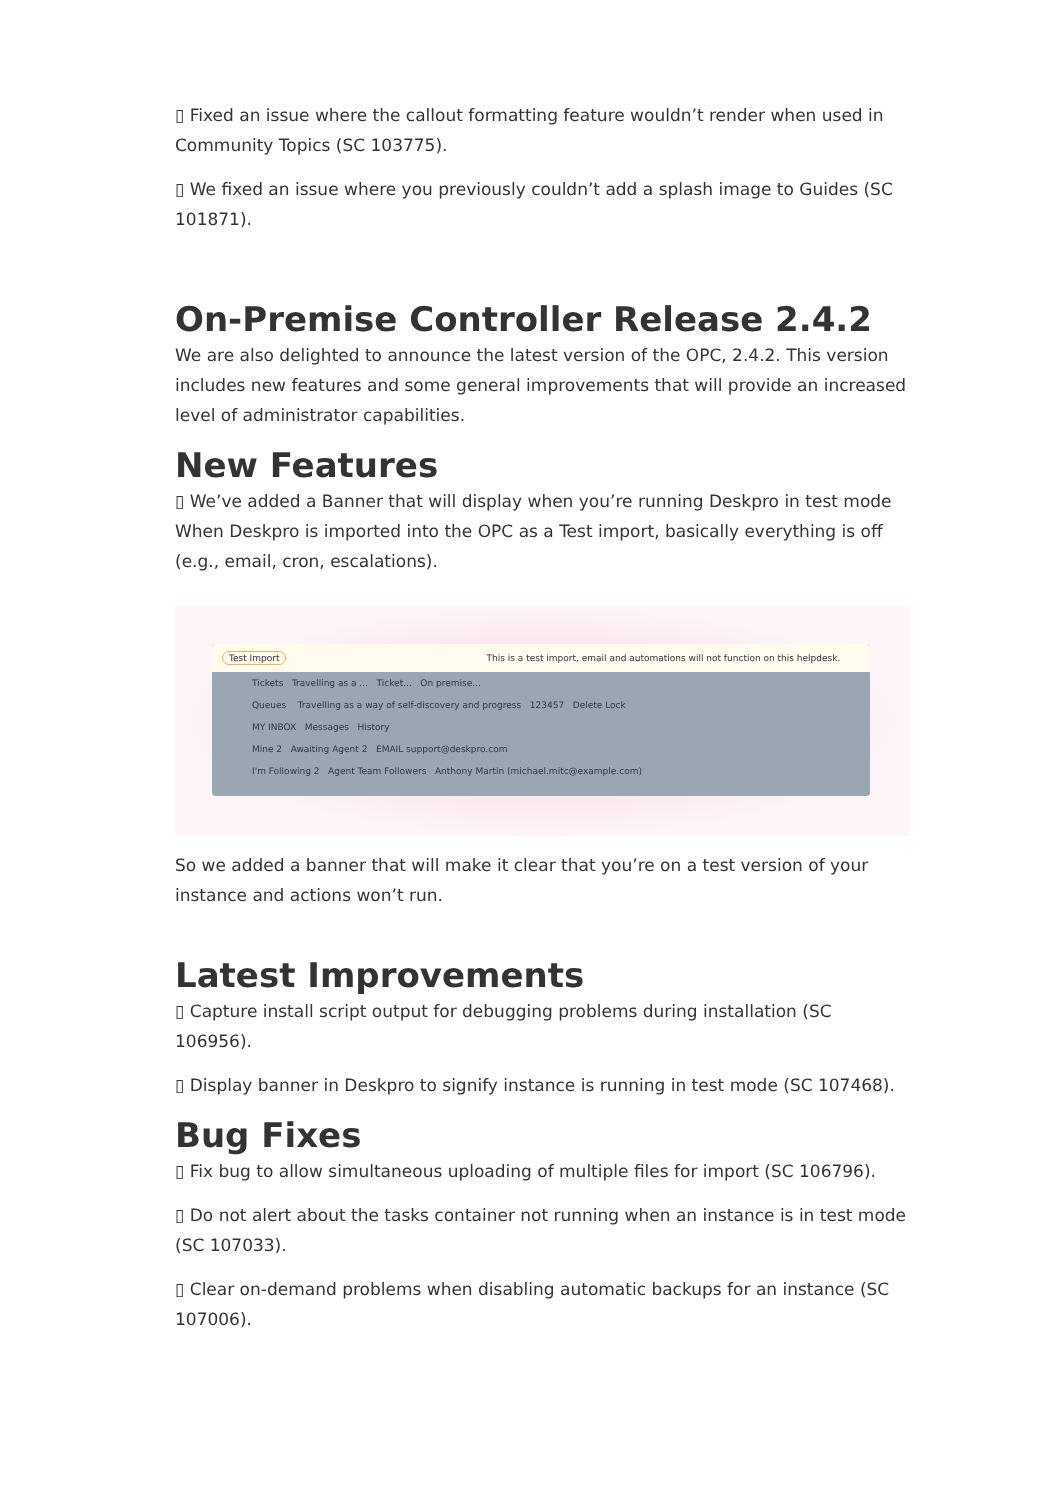▯ Fixed an issue where the callout formatting feature wouldn’t render when used in Community Topics (SC 103775).
▯ We fixed an issue where you previously couldn’t add a splash image to Guides (SC 101871).
On-Premise Controller Release 2.4.2
We are also delighted to announce the latest version of the OPC, 2.4.2. This version includes new features and some general improvements that will provide an increased level of administrator capabilities.
New Features
▯ We’ve added a Banner that will display when you’re running Deskpro in test mode
When Deskpro is imported into the OPC as a Test import, basically everything is off (e.g., email, cron, escalations).
Test Import This is a test import, email and automations will not function on this helpdesk.
Tickets Travelling as a ... Ticket... On premise...
Queues Travelling as a way of self-discovery and progress 123457 Delete Lock
MY INBOX Messages History
Mine 2 Awaiting Agent 2 EMAIL support@deskpro.com
I'm Following 2 Agent Team Followers Anthony Martin (michael.mitc@example.com)
So we added a banner that will make it clear that you’re on a test version of your instance and actions won’t run.
Latest Improvements
▯ Capture install script output for debugging problems during installation (SC 106956).
▯ Display banner in Deskpro to signify instance is running in test mode (SC 107468).
Bug Fixes
▯ Fix bug to allow simultaneous uploading of multiple files for import (SC 106796).
▯ Do not alert about the tasks container not running when an instance is in test mode (SC 107033).
▯ Clear on-demand problems when disabling automatic backups for an instance (SC 107006).